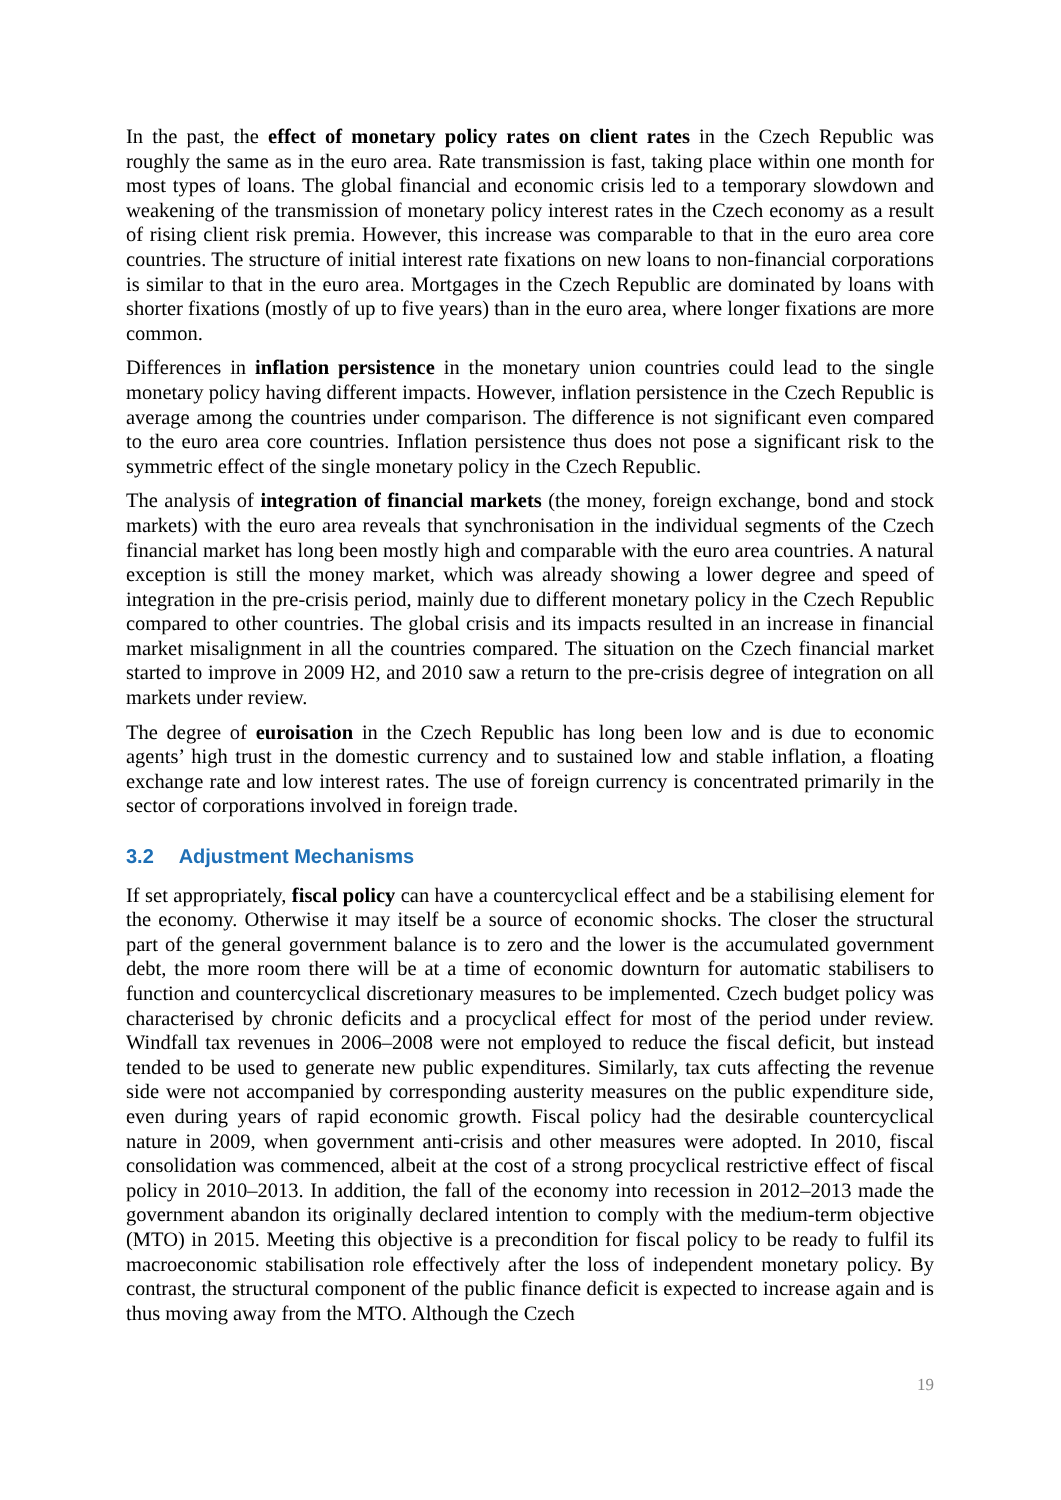In the past, the effect of monetary policy rates on client rates in the Czech Republic was roughly the same as in the euro area. Rate transmission is fast, taking place within one month for most types of loans. The global financial and economic crisis led to a temporary slowdown and weakening of the transmission of monetary policy interest rates in the Czech economy as a result of rising client risk premia. However, this increase was comparable to that in the euro area core countries. The structure of initial interest rate fixations on new loans to non-financial corporations is similar to that in the euro area. Mortgages in the Czech Republic are dominated by loans with shorter fixations (mostly of up to five years) than in the euro area, where longer fixations are more common.
Differences in inflation persistence in the monetary union countries could lead to the single monetary policy having different impacts. However, inflation persistence in the Czech Republic is average among the countries under comparison. The difference is not significant even compared to the euro area core countries. Inflation persistence thus does not pose a significant risk to the symmetric effect of the single monetary policy in the Czech Republic.
The analysis of integration of financial markets (the money, foreign exchange, bond and stock markets) with the euro area reveals that synchronisation in the individual segments of the Czech financial market has long been mostly high and comparable with the euro area countries. A natural exception is still the money market, which was already showing a lower degree and speed of integration in the pre-crisis period, mainly due to different monetary policy in the Czech Republic compared to other countries. The global crisis and its impacts resulted in an increase in financial market misalignment in all the countries compared. The situation on the Czech financial market started to improve in 2009 H2, and 2010 saw a return to the pre-crisis degree of integration on all markets under review.
The degree of euroisation in the Czech Republic has long been low and is due to economic agents’ high trust in the domestic currency and to sustained low and stable inflation, a floating exchange rate and low interest rates. The use of foreign currency is concentrated primarily in the sector of corporations involved in foreign trade.
3.2 Adjustment Mechanisms
If set appropriately, fiscal policy can have a countercyclical effect and be a stabilising element for the economy. Otherwise it may itself be a source of economic shocks. The closer the structural part of the general government balance is to zero and the lower is the accumulated government debt, the more room there will be at a time of economic downturn for automatic stabilisers to function and countercyclical discretionary measures to be implemented. Czech budget policy was characterised by chronic deficits and a procyclical effect for most of the period under review. Windfall tax revenues in 2006–2008 were not employed to reduce the fiscal deficit, but instead tended to be used to generate new public expenditures. Similarly, tax cuts affecting the revenue side were not accompanied by corresponding austerity measures on the public expenditure side, even during years of rapid economic growth. Fiscal policy had the desirable countercyclical nature in 2009, when government anti-crisis and other measures were adopted. In 2010, fiscal consolidation was commenced, albeit at the cost of a strong procyclical restrictive effect of fiscal policy in 2010–2013. In addition, the fall of the economy into recession in 2012–2013 made the government abandon its originally declared intention to comply with the medium-term objective (MTO) in 2015. Meeting this objective is a precondition for fiscal policy to be ready to fulfil its macroeconomic stabilisation role effectively after the loss of independent monetary policy. By contrast, the structural component of the public finance deficit is expected to increase again and is thus moving away from the MTO. Although the Czech
19